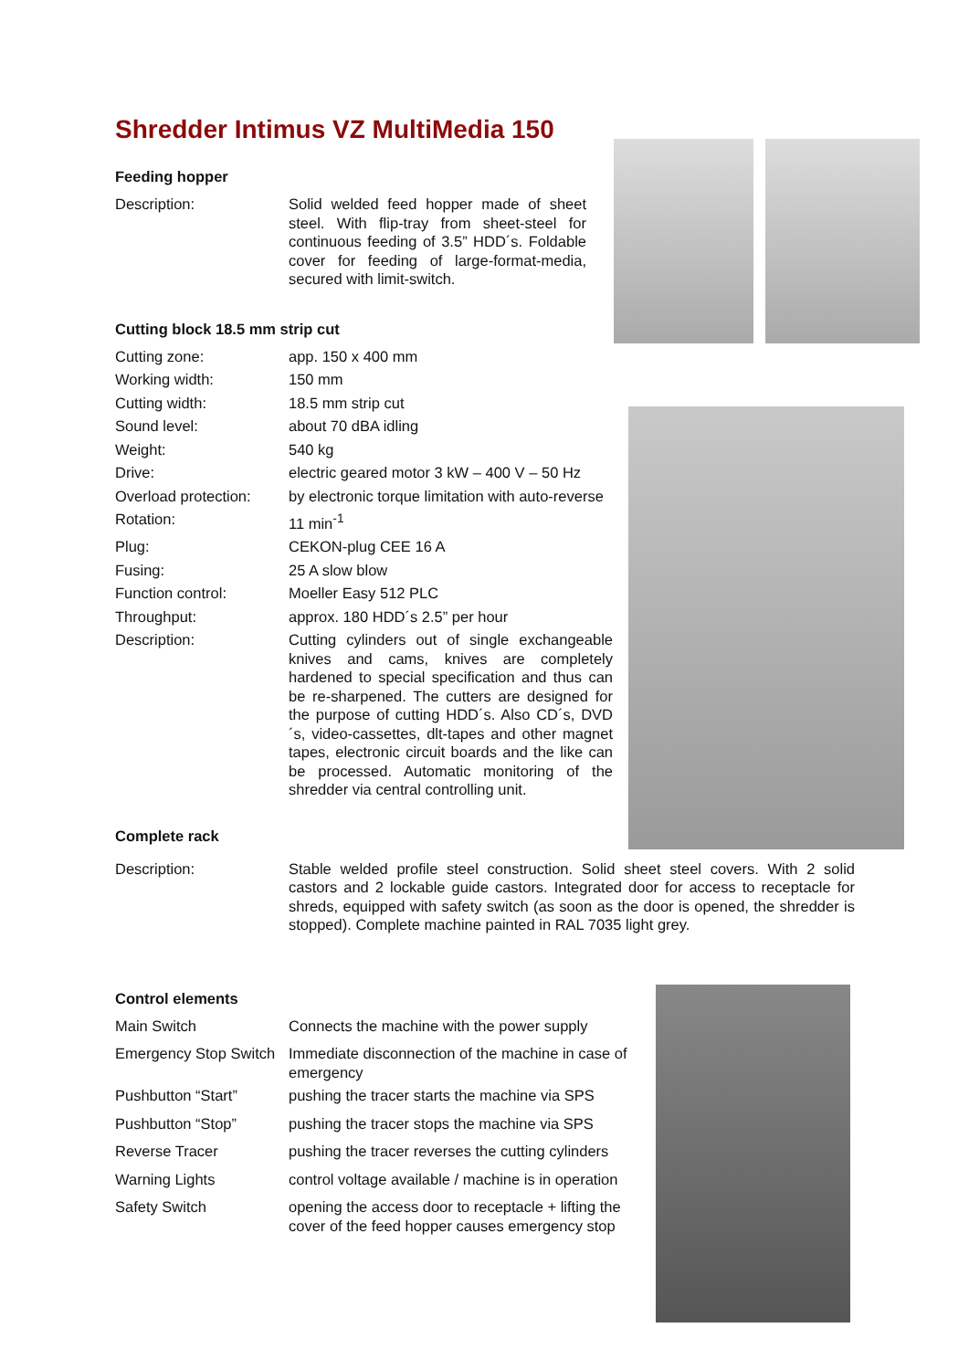Shredder Intimus VZ MultiMedia 150
Feeding hopper
| Description: | Solid welded feed hopper made of sheet steel. With flip-tray from sheet-steel for continuous feeding of 3.5” HDD´s. Foldable cover for feeding of large-format-media, secured with limit-switch. |
Cutting block 18.5 mm strip cut
| Cutting zone: | app. 150 x 400 mm |
| Working width: | 150 mm |
| Cutting width: | 18.5 mm strip cut |
| Sound level: | about 70 dBA idling |
| Weight: | 540 kg |
| Drive: | electric geared motor 3 kW – 400 V – 50 Hz |
| Overload protection: | by electronic torque limitation with auto-reverse |
| Rotation: | 11 min<sup>-1</sup> |
| Plug: | CEKON-plug CEE 16 A |
| Fusing: | 25 A slow blow |
| Function control: | Moeller Easy 512 PLC |
| Throughput: | approx. 180 HDD´s 2.5” per hour |
| Description: | Cutting cylinders out of single exchangeable knives and cams, knives are completely hardened to special specification and thus can be re-sharpened. The cutters are designed for the purpose of cutting HDD´s. Also CD´s, DVD´s, video-cassettes, dlt-tapes and other magnet tapes, electronic circuit boards and the like can be processed. Automatic monitoring of the shredder via central controlling unit. |
Complete rack
| Description: | Stable welded profile steel construction. Solid sheet steel covers. With 2 solid castors and 2 lockable guide castors. Integrated door for access to receptacle for shreds, equipped with safety switch (as soon as the door is opened, the shredder is stopped). Complete machine painted in RAL 7035 light grey. |
Control elements
| Main Switch | Connects the machine with the power supply |
| Emergency Stop Switch | Immediate disconnection of the machine in case of emergency |
| Pushbutton “Start” | pushing the tracer starts the machine via SPS |
| Pushbutton “Stop” | pushing the tracer stops the machine via SPS |
| Reverse Tracer | pushing the tracer reverses the cutting cylinders |
| Warning Lights | control voltage available / machine is in operation |
| Safety Switch | opening the access door to receptacle + lifting the cover of the feed hopper causes emergency stop |